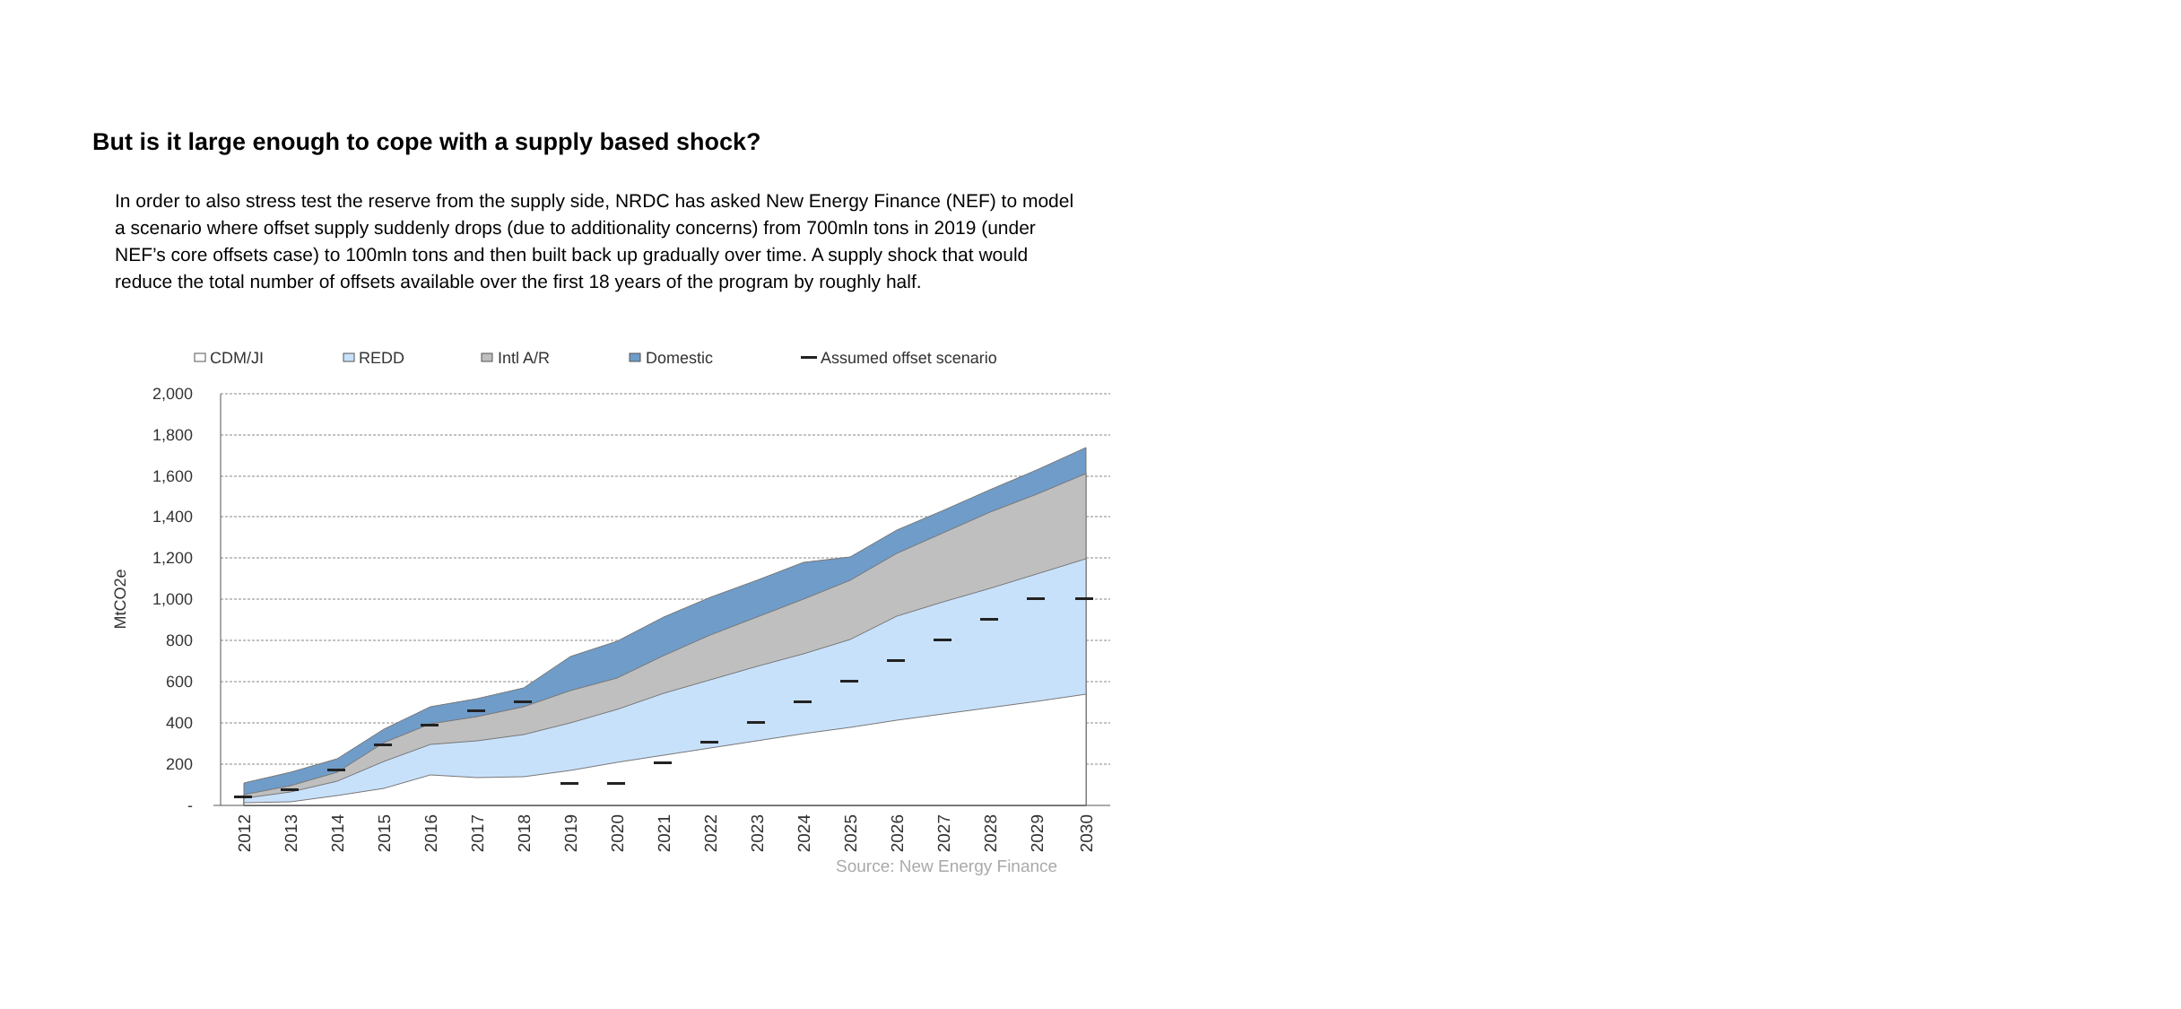But is it large enough to cope with a supply based shock?
In order to also stress test the reserve from the supply side, NRDC has asked New Energy Finance (NEF) to model a scenario where offset supply suddenly drops (due to additionality concerns) from 700mln tons in 2019 (under NEF’s core offsets case) to 100mln tons and then built back up gradually over time. A supply shock that would reduce the total number of offsets available over the first 18 years of the program by roughly half.
CDM/JI
REDD
Intl A/R
Domestic
Assumed offset scenario
2,000
1,800
1,600
1,400
1,200
1,000
800
600
400
200
-
MtCO2e
2012
2013
2014
2015
2016
2017
2018
2019
2020
2021
2022
2023
2024
2025
2026
2027
2028
2029
2030
Source: New Energy Finance